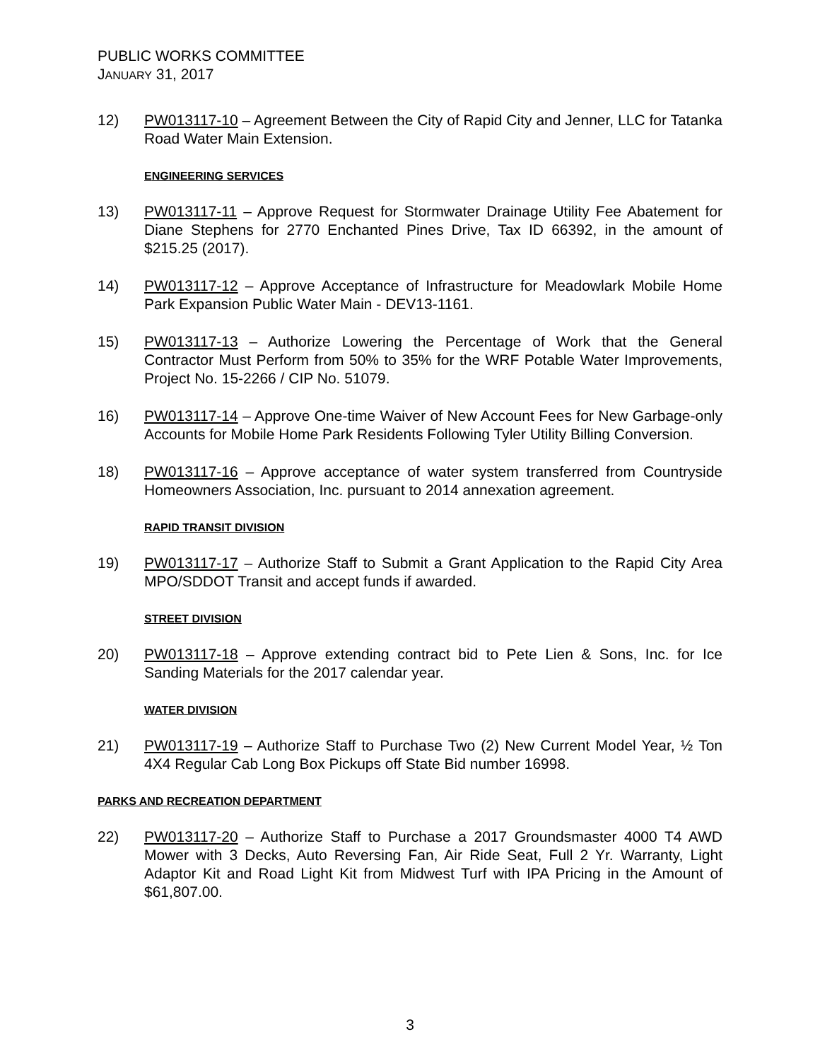PUBLIC WORKS COMMITTEE
JANUARY 31, 2017
12) PW013117-10 – Agreement Between the City of Rapid City and Jenner, LLC for Tatanka Road Water Main Extension.
ENGINEERING SERVICES
13) PW013117-11 – Approve Request for Stormwater Drainage Utility Fee Abatement for Diane Stephens for 2770 Enchanted Pines Drive, Tax ID 66392, in the amount of $215.25 (2017).
14) PW013117-12 – Approve Acceptance of Infrastructure for Meadowlark Mobile Home Park Expansion Public Water Main - DEV13-1161.
15) PW013117-13 – Authorize Lowering the Percentage of Work that the General Contractor Must Perform from 50% to 35% for the WRF Potable Water Improvements, Project No. 15-2266 / CIP No. 51079.
16) PW013117-14 – Approve One-time Waiver of New Account Fees for New Garbage-only Accounts for Mobile Home Park Residents Following Tyler Utility Billing Conversion.
18) PW013117-16 – Approve acceptance of water system transferred from Countryside Homeowners Association, Inc. pursuant to 2014 annexation agreement.
RAPID TRANSIT DIVISION
19) PW013117-17 – Authorize Staff to Submit a Grant Application to the Rapid City Area MPO/SDDOT Transit and accept funds if awarded.
STREET DIVISION
20) PW013117-18 – Approve extending contract bid to Pete Lien & Sons, Inc. for Ice Sanding Materials for the 2017 calendar year.
WATER DIVISION
21) PW013117-19 – Authorize Staff to Purchase Two (2) New Current Model Year, ½ Ton 4X4 Regular Cab Long Box Pickups off State Bid number 16998.
PARKS AND RECREATION DEPARTMENT
22) PW013117-20 – Authorize Staff to Purchase a 2017 Groundsmaster 4000 T4 AWD Mower with 3 Decks, Auto Reversing Fan, Air Ride Seat, Full 2 Yr. Warranty, Light Adaptor Kit and Road Light Kit from Midwest Turf with IPA Pricing in the Amount of $61,807.00.
3